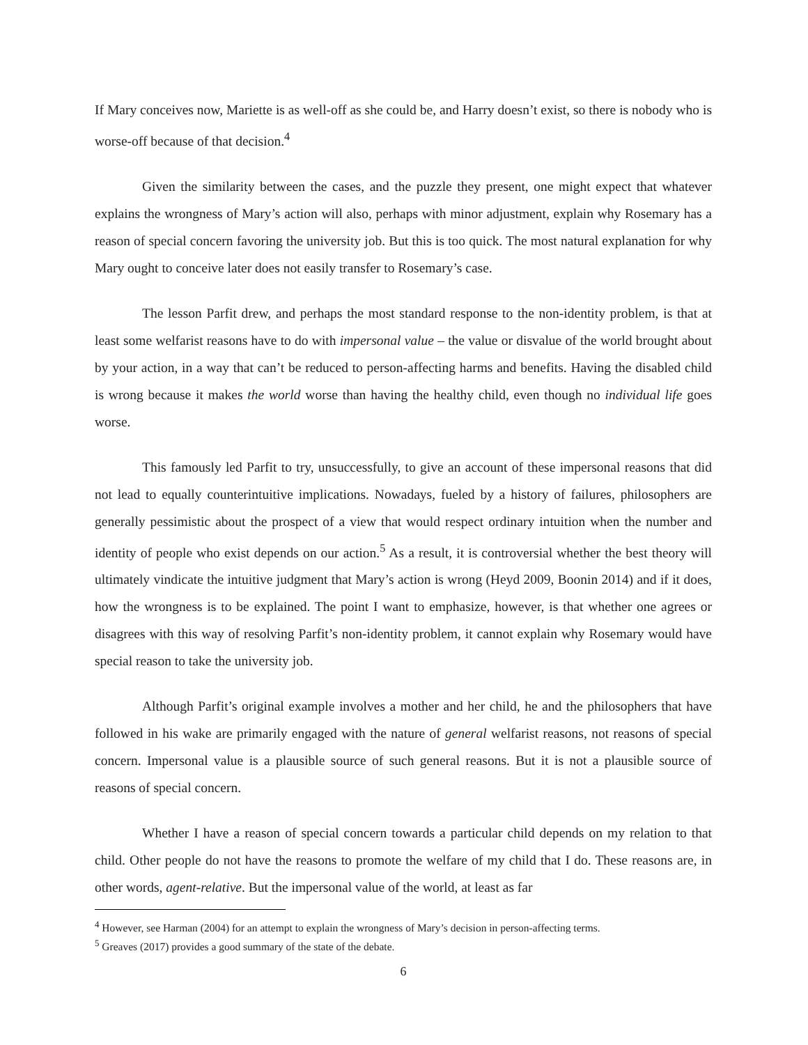If Mary conceives now, Mariette is as well-off as she could be, and Harry doesn’t exist, so there is nobody who is worse-off because of that decision.<sup>4</sup>
Given the similarity between the cases, and the puzzle they present, one might expect that whatever explains the wrongness of Mary’s action will also, perhaps with minor adjustment, explain why Rosemary has a reason of special concern favoring the university job. But this is too quick. The most natural explanation for why Mary ought to conceive later does not easily transfer to Rosemary’s case.
The lesson Parfit drew, and perhaps the most standard response to the non-identity problem, is that at least some welfarist reasons have to do with impersonal value – the value or disvalue of the world brought about by your action, in a way that can’t be reduced to person-affecting harms and benefits. Having the disabled child is wrong because it makes the world worse than having the healthy child, even though no individual life goes worse.
This famously led Parfit to try, unsuccessfully, to give an account of these impersonal reasons that did not lead to equally counterintuitive implications. Nowadays, fueled by a history of failures, philosophers are generally pessimistic about the prospect of a view that would respect ordinary intuition when the number and identity of people who exist depends on our action.<sup>5</sup> As a result, it is controversial whether the best theory will ultimately vindicate the intuitive judgment that Mary’s action is wrong (Heyd 2009, Boonin 2014) and if it does, how the wrongness is to be explained. The point I want to emphasize, however, is that whether one agrees or disagrees with this way of resolving Parfit’s non-identity problem, it cannot explain why Rosemary would have special reason to take the university job.
Although Parfit’s original example involves a mother and her child, he and the philosophers that have followed in his wake are primarily engaged with the nature of general welfarist reasons, not reasons of special concern. Impersonal value is a plausible source of such general reasons. But it is not a plausible source of reasons of special concern.
Whether I have a reason of special concern towards a particular child depends on my relation to that child. Other people do not have the reasons to promote the welfare of my child that I do. These reasons are, in other words, agent-relative. But the impersonal value of the world, at least as far
<sup>4</sup> However, see Harman (2004) for an attempt to explain the wrongness of Mary’s decision in person-affecting terms.
<sup>5</sup> Greaves (2017) provides a good summary of the state of the debate.
6